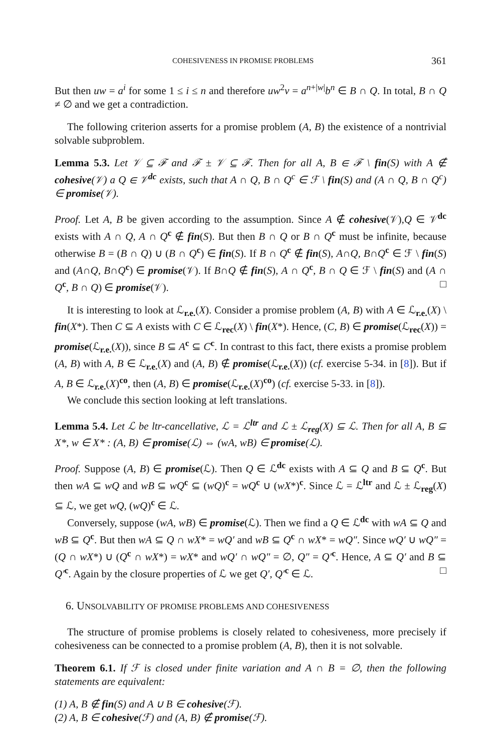COHESIVENESS IN PROMISE PROBLEMS 361
But then uw = a<sup>i</sup> for some 1 ≤ i ≤ n and therefore uw<sup>2</sup>v = a<sup>n+|w|</sup>b<sup>n</sup> ∈ B ∩ Q. In total, B ∩ Q ≠ ∅ and we get a contradiction.
The following criterion asserts for a promise problem (A, B) the existence of a nontrivial solvable subproblem.
Lemma 5.3. Let 𝒱 ⊆ ℱ and ℱ ± 𝒱 ⊆ ℱ. Then for all A, B ∈ ℱ \ fin(S) with A ∉ cohesive(𝒱) a Q ∈ 𝒱<sup>dc</sup> exists, such that A ∩ Q, B ∩ Q<sup>c</sup> ∈ ℱ \ fin(S) and (A ∩ Q, B ∩ Q<sup>c</sup>) ∈ promise(𝒱).
Proof. Let A, B be given according to the assumption. Since A ∉ cohesive(𝒱),Q ∈ 𝒱<sup>dc</sup> exists with A ∩ Q, A ∩ Q<sup>c</sup> ∉ fin(S). But then B ∩ Q or B ∩ Q<sup>c</sup> must be infinite, because otherwise B = (B ∩ Q) ∪ (B ∩ Q<sup>c</sup>) ∈ fin(S). If B ∩ Q<sup>c</sup> ∉ fin(S), A∩Q, B∩Q<sup>c</sup> ∈ ℱ \ fin(S) and (A∩Q, B∩Q<sup>c</sup>) ∈ promise(𝒱). If B∩Q ∉ fin(S), A ∩ Q<sup>c</sup>, B ∩ Q ∈ ℱ \ fin(S) and (A ∩ Q<sup>c</sup>, B ∩ Q) ∈ promise(𝒱). □
It is interesting to look at ℒ<sub>r.e.</sub>(X). Consider a promise problem (A, B) with A ∈ ℒ<sub>r.e.</sub>(X) \ fin(X*). Then C ⊆ A exists with C ∈ ℒ<sub>rec</sub>(X) \ fin(X*). Hence, (C, B) ∈ promise(ℒ<sub>rec</sub>(X)) = promise(ℒ<sub>r.e.</sub>(X)), since B ⊆ A<sup>c</sup> ⊆ C<sup>c</sup>. In contrast to this fact, there exists a promise problem (A, B) with A, B ∈ ℒ<sub>r.e.</sub>(X) and (A, B) ∉ promise(ℒ<sub>r.e.</sub>(X)) (cf. exercise 5-34. in [8]). But if A, B ∈ ℒ<sub>r.e.</sub>(X)<sup>co</sup>, then (A, B) ∈ promise(ℒ<sub>r.e.</sub>(X)<sup>co</sup>) (cf. exercise 5-33. in [8]).
We conclude this section looking at left translations.
Lemma 5.4. Let ℒ be ltr-cancellative, ℒ = ℒ<sup>ltr</sup> and ℒ ± ℒ<sub>reg</sub>(X) ⊆ ℒ. Then for all A, B ⊆ X*, w ∈ X* : (A, B) ∈ promise(ℒ) ⇔ (wA, wB) ∈ promise(ℒ).
Proof. Suppose (A, B) ∈ promise(ℒ). Then Q ∈ ℒ<sup>dc</sup> exists with A ⊆ Q and B ⊆ Q<sup>c</sup>. But then wA ⊆ wQ and wB ⊆ wQ<sup>c</sup> ⊆ (wQ)<sup>c</sup> = wQ<sup>c</sup> ∪ (wX*)<sup>c</sup>. Since ℒ = ℒ<sup>ltr</sup> and ℒ ± ℒ<sub>reg</sub>(X) ⊆ ℒ, we get wQ, (wQ)<sup>c</sup> ∈ ℒ.
Conversely, suppose (wA, wB) ∈ promise(ℒ). Then we find a Q ∈ ℒ<sup>dc</sup> with wA ⊆ Q and wB ⊆ Q<sup>c</sup>. But then wA ⊆ Q ∩ wX* = wQ′ and wB ⊆ Q<sup>c</sup> ∩ wX* = wQ″. Since wQ′ ∪ wQ″ = (Q ∩ wX*) ∪ (Q<sup>c</sup> ∩ wX*) = wX* and wQ′ ∩ wQ″ = ∅, Q″ = Q′<sup>c</sup>. Hence, A ⊆ Q′ and B ⊆ Q′<sup>c</sup>. Again by the closure properties of ℒ we get Q′, Q′<sup>c</sup> ∈ ℒ. □
6. UNSOLVABILITY OF PROMISE PROBLEMS AND COHESIVENESS
The structure of promise problems is closely related to cohesiveness, more precisely if cohesiveness can be connected to a promise problem (A, B), then it is not solvable.
Theorem 6.1. If ℱ is closed under finite variation and A ∩ B = ∅, then the following statements are equivalent:
(1) A, B ∉ fin(S) and A ∪ B ∈ cohesive(ℱ).
(2) A, B ∈ cohesive(ℱ) and (A, B) ∉ promise(ℱ).